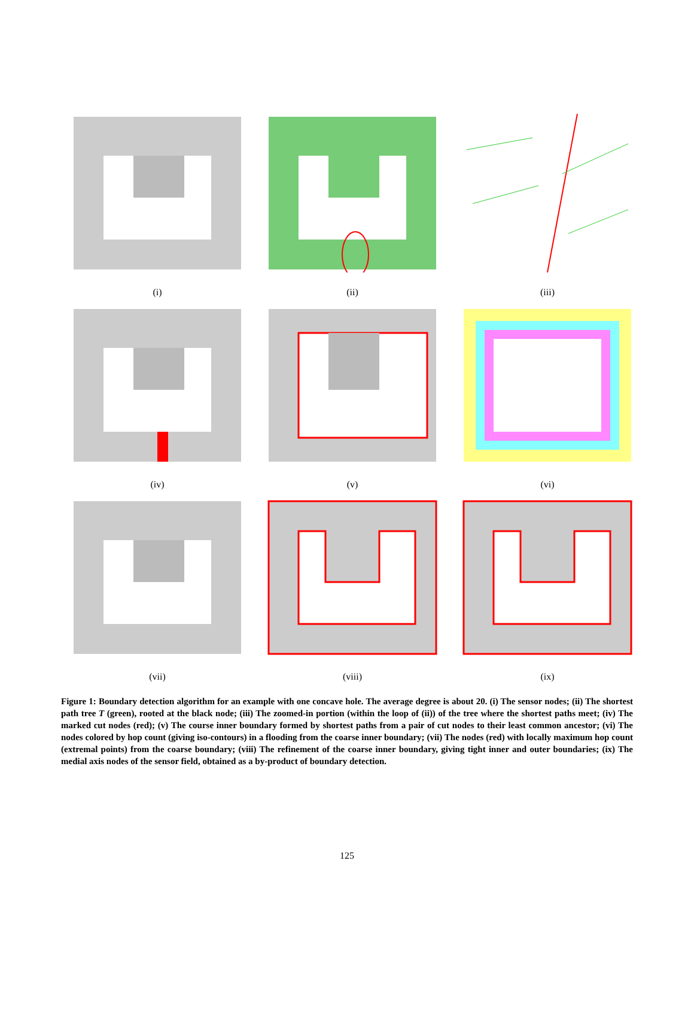(i)
(ii)
(iii)
(iv)
(v)
(vi)
(vii)
(viii)
(ix)
Figure 1: Boundary detection algorithm for an example with one concave hole. The average degree is about 20. (i) The sensor nodes; (ii) The shortest path tree T (green), rooted at the black node; (iii) The zoomed-in portion (within the loop of (ii)) of the tree where the shortest paths meet; (iv) The marked cut nodes (red); (v) The course inner boundary formed by shortest paths from a pair of cut nodes to their least common ancestor; (vi) The nodes colored by hop count (giving iso-contours) in a flooding from the coarse inner boundary; (vii) The nodes (red) with locally maximum hop count (extremal points) from the coarse boundary; (viii) The refinement of the coarse inner boundary, giving tight inner and outer boundaries; (ix) The medial axis nodes of the sensor field, obtained as a by-product of boundary detection.
125